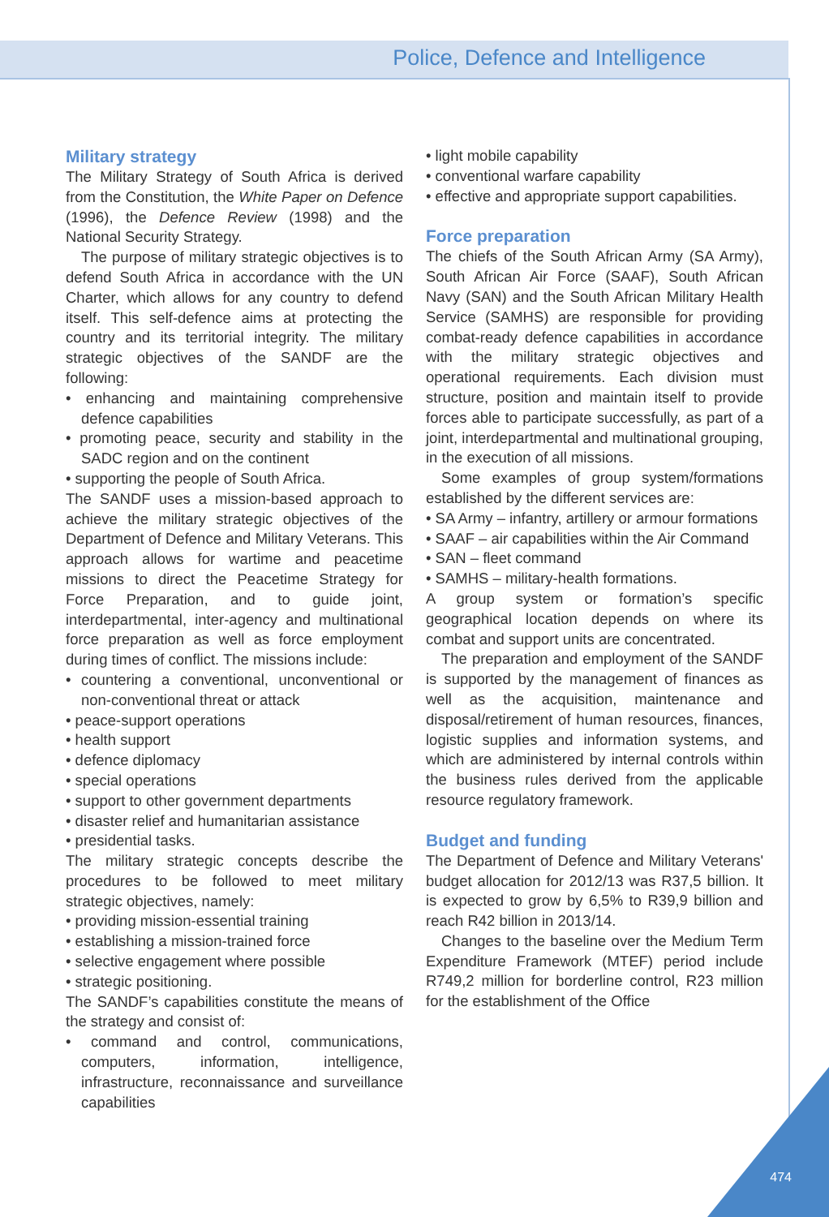Police, Defence and Intelligence
Military strategy
The Military Strategy of South Africa is derived from the Constitution, the White Paper on Defence (1996), the Defence Review (1998) and the National Security Strategy.
The purpose of military strategic objectives is to defend South Africa in accordance with the UN Charter, which allows for any country to defend itself. This self-defence aims at protecting the country and its territorial integrity. The military strategic objectives of the SANDF are the following:
• enhancing and maintaining comprehensive defence capabilities
• promoting peace, security and stability in the SADC region and on the continent
• supporting the people of South Africa.
The SANDF uses a mission-based approach to achieve the military strategic objectives of the Department of Defence and Military Veterans. This approach allows for wartime and peacetime missions to direct the Peacetime Strategy for Force Preparation, and to guide joint, interdepartmental, inter-agency and multinational force preparation as well as force employment during times of conflict. The missions include:
• countering a conventional, unconventional or non-conventional threat or attack
• peace-support operations
• health support
• defence diplomacy
• special operations
• support to other government departments
• disaster relief and humanitarian assistance
• presidential tasks.
The military strategic concepts describe the procedures to be followed to meet military strategic objectives, namely:
• providing mission-essential training
• establishing a mission-trained force
• selective engagement where possible
• strategic positioning.
The SANDF’s capabilities constitute the means of the strategy and consist of:
• command and control, communications, computers, information, intelligence, infrastructure, reconnaissance and surveillance capabilities
• light mobile capability
• conventional warfare capability
• effective and appropriate support capabilities.
Force preparation
The chiefs of the South African Army (SA Army), South African Air Force (SAAF), South African Navy (SAN) and the South African Military Health Service (SAMHS) are responsible for providing combat-ready defence capabilities in accordance with the military strategic objectives and operational requirements. Each division must structure, position and maintain itself to provide forces able to participate successfully, as part of a joint, interdepartmental and multinational grouping, in the execution of all missions.
Some examples of group system/formations established by the different services are:
• SA Army – infantry, artillery or armour formations
• SAAF – air capabilities within the Air Command
• SAN – fleet command
• SAMHS – military-health formations.
A group system or formation’s specific geographical location depends on where its combat and support units are concentrated.
The preparation and employment of the SANDF is supported by the management of finances as well as the acquisition, maintenance and disposal/retirement of human resources, finances, logistic supplies and information systems, and which are administered by internal controls within the business rules derived from the applicable resource regulatory framework.
Budget and funding
The Department of Defence and Military Veterans' budget allocation for 2012/13 was R37,5 billion. It is expected to grow by 6,5% to R39,9 billion and reach R42 billion in 2013/14.
Changes to the baseline over the Medium Term Expenditure Framework (MTEF) period include R749,2 million for borderline control, R23 million for the establishment of the Office
474